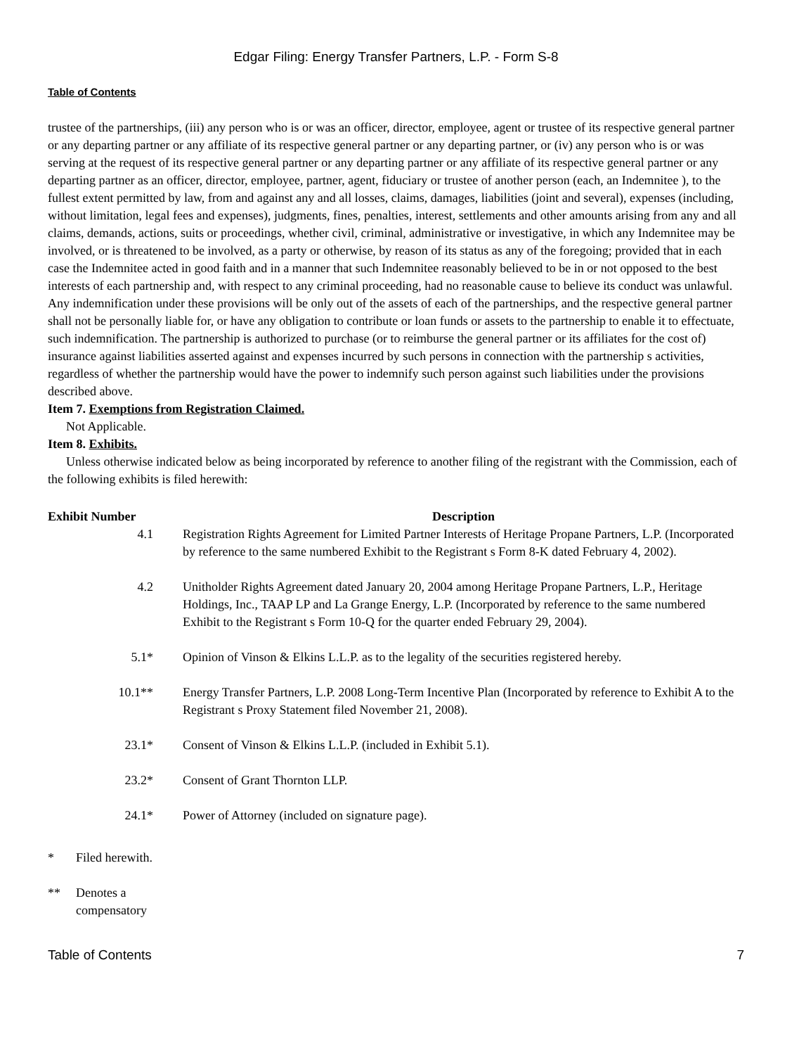Edgar Filing: Energy Transfer Partners, L.P. - Form S-8
Table of Contents
trustee of the partnerships, (iii) any person who is or was an officer, director, employee, agent or trustee of its respective general partner or any departing partner or any affiliate of its respective general partner or any departing partner, or (iv) any person who is or was serving at the request of its respective general partner or any departing partner or any affiliate of its respective general partner or any departing partner as an officer, director, employee, partner, agent, fiduciary or trustee of another person (each, an Indemnitee ), to the fullest extent permitted by law, from and against any and all losses, claims, damages, liabilities (joint and several), expenses (including, without limitation, legal fees and expenses), judgments, fines, penalties, interest, settlements and other amounts arising from any and all claims, demands, actions, suits or proceedings, whether civil, criminal, administrative or investigative, in which any Indemnitee may be involved, or is threatened to be involved, as a party or otherwise, by reason of its status as any of the foregoing; provided that in each case the Indemnitee acted in good faith and in a manner that such Indemnitee reasonably believed to be in or not opposed to the best interests of each partnership and, with respect to any criminal proceeding, had no reasonable cause to believe its conduct was unlawful. Any indemnification under these provisions will be only out of the assets of each of the partnerships, and the respective general partner shall not be personally liable for, or have any obligation to contribute or loan funds or assets to the partnership to enable it to effectuate, such indemnification. The partnership is authorized to purchase (or to reimburse the general partner or its affiliates for the cost of) insurance against liabilities asserted against and expenses incurred by such persons in connection with the partnership s activities, regardless of whether the partnership would have the power to indemnify such person against such liabilities under the provisions described above.
Item 7. Exemptions from Registration Claimed.
Not Applicable.
Item 8. Exhibits.
Unless otherwise indicated below as being incorporated by reference to another filing of the registrant with the Commission, each of the following exhibits is filed herewith:
| Exhibit Number | Description |
| --- | --- |
| 4.1 | Registration Rights Agreement for Limited Partner Interests of Heritage Propane Partners, L.P. (Incorporated by reference to the same numbered Exhibit to the Registrant s Form 8-K dated February 4, 2002). |
| 4.2 | Unitholder Rights Agreement dated January 20, 2004 among Heritage Propane Partners, L.P., Heritage Holdings, Inc., TAAP LP and La Grange Energy, L.P. (Incorporated by reference to the same numbered Exhibit to the Registrant s Form 10-Q for the quarter ended February 29, 2004). |
| 5.1* | Opinion of Vinson & Elkins L.L.P. as to the legality of the securities registered hereby. |
| 10.1** | Energy Transfer Partners, L.P. 2008 Long-Term Incentive Plan (Incorporated by reference to Exhibit A to the Registrant s Proxy Statement filed November 21, 2008). |
| 23.1* | Consent of Vinson & Elkins L.L.P. (included in Exhibit 5.1). |
| 23.2* | Consent of Grant Thornton LLP. |
| 24.1* | Power of Attorney (included on signature page). |
* Filed herewith.
** Denotes a
compensatory
Table of Contents 7